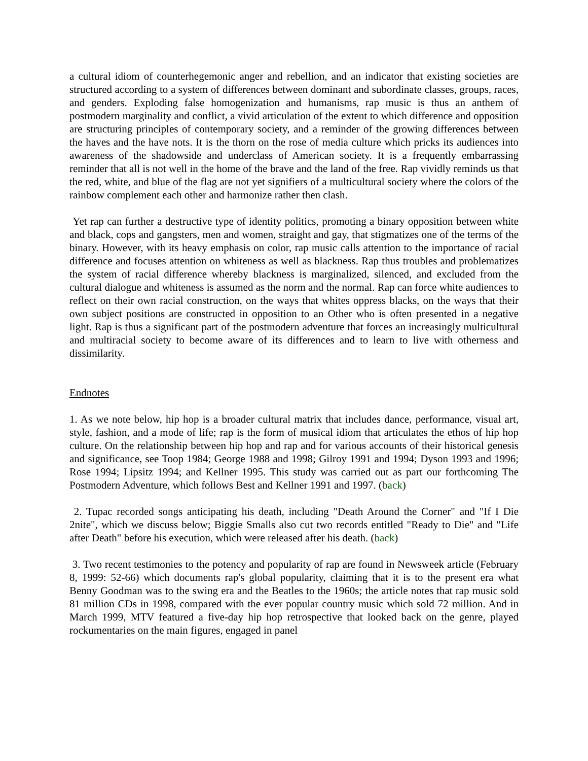a cultural idiom of counterhegemonic anger and rebellion, and an indicator that existing societies are structured according to a system of differences between dominant and subordinate classes, groups, races, and genders. Exploding false homogenization and humanisms, rap music is thus an anthem of postmodern marginality and conflict, a vivid articulation of the extent to which difference and opposition are structuring principles of contemporary society, and a reminder of the growing differences between the haves and the have nots. It is the thorn on the rose of media culture which pricks its audiences into awareness of the shadowside and underclass of American society. It is a frequently embarrassing reminder that all is not well in the home of the brave and the land of the free. Rap vividly reminds us that the red, white, and blue of the flag are not yet signifiers of a multicultural society where the colors of the rainbow complement each other and harmonize rather then clash.
Yet rap can further a destructive type of identity politics, promoting a binary opposition between white and black, cops and gangsters, men and women, straight and gay, that stigmatizes one of the terms of the binary. However, with its heavy emphasis on color, rap music calls attention to the importance of racial difference and focuses attention on whiteness as well as blackness. Rap thus troubles and problematizes the system of racial difference whereby blackness is marginalized, silenced, and excluded from the cultural dialogue and whiteness is assumed as the norm and the normal. Rap can force white audiences to reflect on their own racial construction, on the ways that whites oppress blacks, on the ways that their own subject positions are constructed in opposition to an Other who is often presented in a negative light. Rap is thus a significant part of the postmodern adventure that forces an increasingly multicultural and multiracial society to become aware of its differences and to learn to live with otherness and dissimilarity.
Endnotes
1. As we note below, hip hop is a broader cultural matrix that includes dance, performance, visual art, style, fashion, and a mode of life; rap is the form of musical idiom that articulates the ethos of hip hop culture. On the relationship between hip hop and rap and for various accounts of their historical genesis and significance, see Toop 1984; George 1988 and 1998; Gilroy 1991 and 1994; Dyson 1993 and 1996; Rose 1994; Lipsitz 1994; and Kellner 1995. This study was carried out as part our forthcoming The Postmodern Adventure, which follows Best and Kellner 1991 and 1997. (back)
2. Tupac recorded songs anticipating his death, including "Death Around the Corner" and "If I Die 2nite", which we discuss below; Biggie Smalls also cut two records entitled "Ready to Die" and "Life after Death" before his execution, which were released after his death. (back)
3. Two recent testimonies to the potency and popularity of rap are found in Newsweek article (February 8, 1999: 52-66) which documents rap's global popularity, claiming that it is to the present era what Benny Goodman was to the swing era and the Beatles to the 1960s; the article notes that rap music sold 81 million CDs in 1998, compared with the ever popular country music which sold 72 million. And in March 1999, MTV featured a five-day hip hop retrospective that looked back on the genre, played rockumentaries on the main figures, engaged in panel